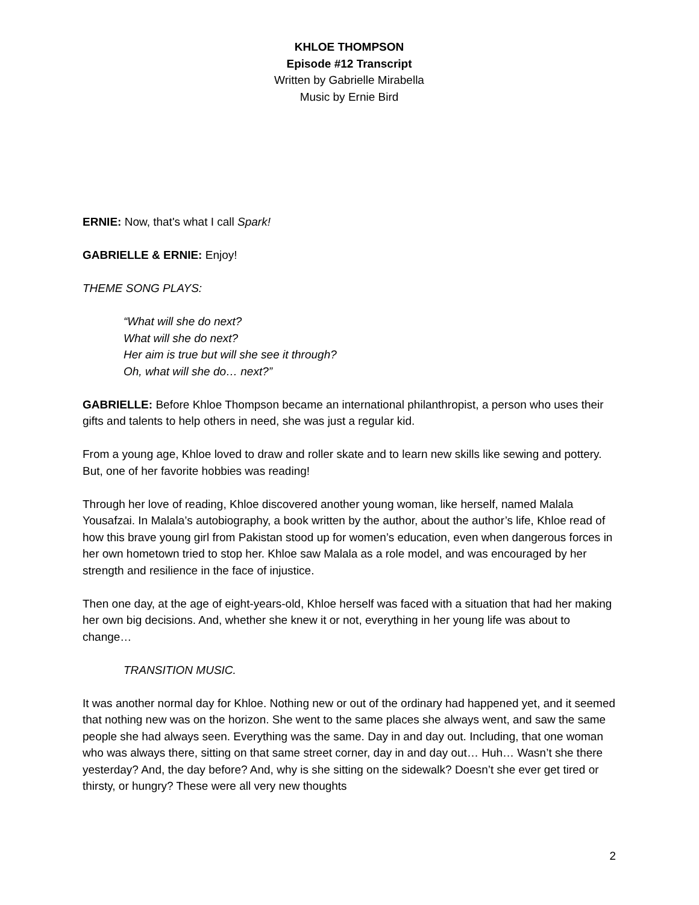KHLOE THOMPSON
Episode #12 Transcript
Written by Gabrielle Mirabella
Music by Ernie Bird
ERNIE: Now, that's what I call Spark!
GABRIELLE & ERNIE: Enjoy!
THEME SONG PLAYS:
“What will she do next?
What will she do next?
Her aim is true but will she see it through?
Oh, what will she do… next?”
GABRIELLE: Before Khloe Thompson became an international philanthropist, a person who uses their gifts and talents to help others in need, she was just a regular kid.
From a young age, Khloe loved to draw and roller skate and to learn new skills like sewing and pottery. But, one of her favorite hobbies was reading!
Through her love of reading, Khloe discovered another young woman, like herself, named Malala Yousafzai. In Malala’s autobiography, a book written by the author, about the author’s life, Khloe read of how this brave young girl from Pakistan stood up for women’s education, even when dangerous forces in her own hometown tried to stop her. Khloe saw Malala as a role model, and was encouraged by her strength and resilience in the face of injustice.
Then one day, at the age of eight-years-old, Khloe herself was faced with a situation that had her making her own big decisions. And, whether she knew it or not, everything in her young life was about to change…
TRANSITION MUSIC.
It was another normal day for Khloe. Nothing new or out of the ordinary had happened yet, and it seemed that nothing new was on the horizon. She went to the same places she always went, and saw the same people she had always seen. Everything was the same. Day in and day out. Including, that one woman who was always there, sitting on that same street corner, day in and day out… Huh… Wasn’t she there yesterday? And, the day before? And, why is she sitting on the sidewalk? Doesn’t she ever get tired or thirsty, or hungry? These were all very new thoughts
2